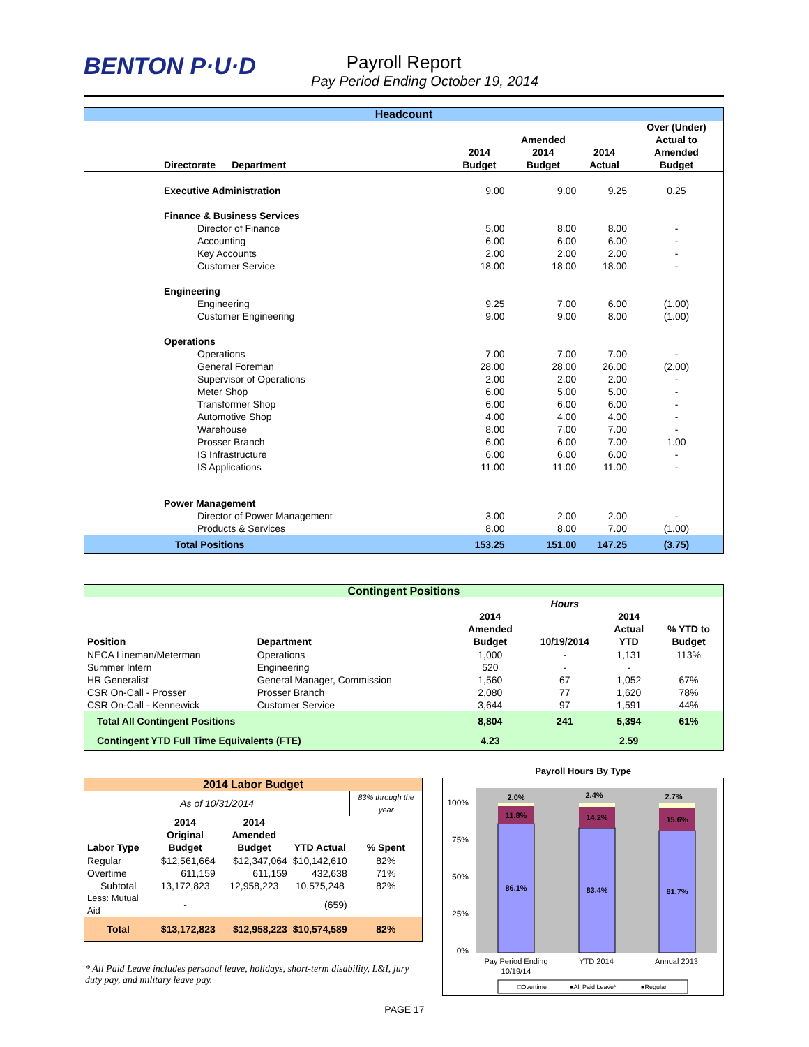BENTON P·U·D
Payroll Report
Pay Period Ending October 19, 2014
| Headcount | | | | | |
| --- | --- | --- | --- | --- | --- |
| Directorate Department | | 2014 Budget | Amended 2014 Budget | 2014 Actual | Over (Under) Actual to Amended Budget |
| Executive Administration | | 9.00 | 9.00 | 9.25 | 0.25 |
| Finance & Business Services | | | | | |
| Director of Finance | | 5.00 | 8.00 | 8.00 | - |
| Accounting | | 6.00 | 6.00 | 6.00 | - |
| Key Accounts | | 2.00 | 2.00 | 2.00 | - |
| Customer Service | | 18.00 | 18.00 | 18.00 | - |
| Engineering | | | | | |
| Engineering | | 9.25 | 7.00 | 6.00 | (1.00) |
| Customer Engineering | | 9.00 | 9.00 | 8.00 | (1.00) |
| Operations | | | | | |
| Operations | | 7.00 | 7.00 | 7.00 | - |
| General Foreman | | 28.00 | 28.00 | 26.00 | (2.00) |
| Supervisor of Operations | | 2.00 | 2.00 | 2.00 | - |
| Meter Shop | | 6.00 | 5.00 | 5.00 | - |
| Transformer Shop | | 6.00 | 6.00 | 6.00 | - |
| Automotive Shop | | 4.00 | 4.00 | 4.00 | - |
| Warehouse | | 8.00 | 7.00 | 7.00 | - |
| Prosser Branch | | 6.00 | 6.00 | 7.00 | 1.00 |
| IS Infrastructure | | 6.00 | 6.00 | 6.00 | - |
| IS Applications | | 11.00 | 11.00 | 11.00 | - |
| Power Management | | | | | |
| Director of Power Management | | 3.00 | 2.00 | 2.00 | - |
| Products & Services | | 8.00 | 8.00 | 7.00 | (1.00) |
| Total Positions | | 153.25 | 151.00 | 147.25 | (3.75) |
| Contingent Positions | | | | | |
| --- | --- | --- | --- | --- | --- |
| Position | Department | 2014 Amended Budget | Hours 10/19/2014 | 2014 Actual YTD | % YTD to Budget |
| NECA Lineman/Meterman | Operations | 1,000 | - | 1,131 | 113% |
| Summer Intern | Engineering | 520 | - | - | |
| HR Generalist | General Manager, Commission | 1,560 | 67 | 1,052 | 67% |
| CSR On-Call - Prosser | Prosser Branch | 2,080 | 77 | 1,620 | 78% |
| CSR On-Call - Kennewick | Customer Service | 3,644 | 97 | 1,591 | 44% |
| Total All Contingent Positions | | 8,804 | 241 | 5,394 | 61% |
| Contingent YTD Full Time Equivalents (FTE) | | 4.23 | | 2.59 | |
| 2014 Labor Budget | | | | |
| --- | --- | --- | --- | --- |
| As of 10/31/2014 | | | | 83% through the year |
| Labor Type | 2014 Original Budget | 2014 Amended Budget | YTD Actual | % Spent |
| Regular | $12,561,664 | $12,347,064 | $10,142,610 | 82% |
| Overtime | 611,159 | 611,159 | 432,638 | 71% |
| Subtotal | 13,172,823 | 12,958,223 | 10,575,248 | 82% |
| Less: Mutual Aid | - | | (659) | |
| Total | $13,172,823 | $12,958,223 | $10,574,589 | 82% |
* All Paid Leave includes personal leave, holidays, short-term disability, L&I, jury duty pay, and military leave pay.
Payroll Hours By Type
100%
75%
50%
25%
0%
2.0%
11.8%
86.1%
2.4%
14.2%
83.4%
2.7%
15.6%
81.7%
Pay Period Ending
10/19/14
YTD 2014
Annual 2013
□Overtime
■All Paid Leave*
■Regular
PAGE 17